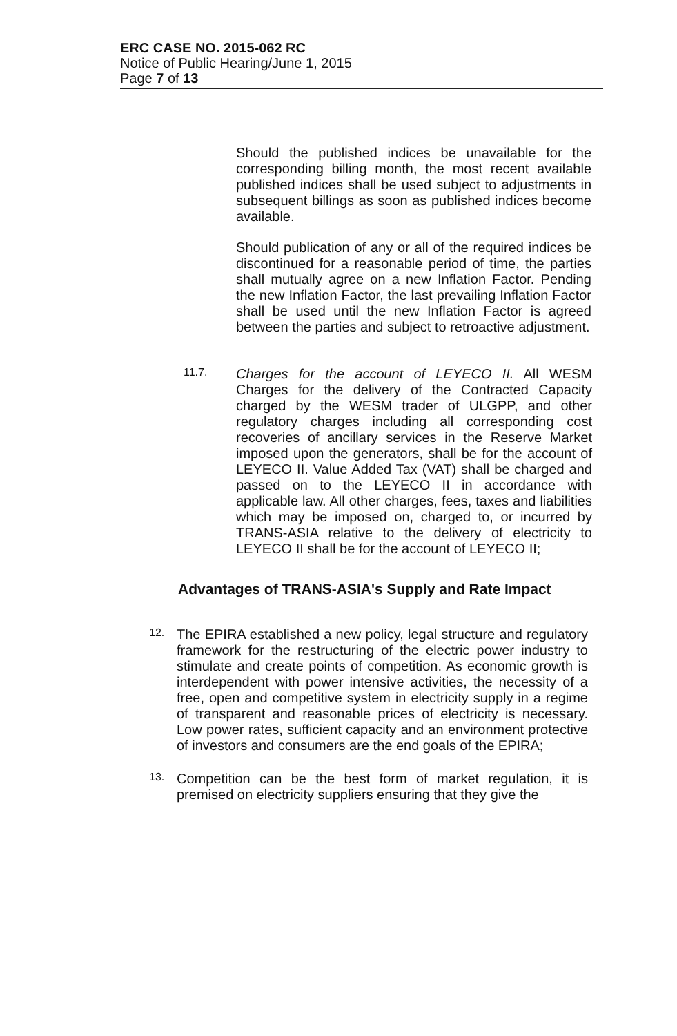ERC CASE NO. 2015-062 RC
Notice of Public Hearing/June 1, 2015
Page 7 of 13
Should the published indices be unavailable for the corresponding billing month, the most recent available published indices shall be used subject to adjustments in subsequent billings as soon as published indices become available.
Should publication of any or all of the required indices be discontinued for a reasonable period of time, the parties shall mutually agree on a new Inflation Factor. Pending the new Inflation Factor, the last prevailing Inflation Factor shall be used until the new Inflation Factor is agreed between the parties and subject to retroactive adjustment.
11.7.
Charges for the account of LEYECO II. All WESM Charges for the delivery of the Contracted Capacity charged by the WESM trader of ULGPP, and other regulatory charges including all corresponding cost recoveries of ancillary services in the Reserve Market imposed upon the generators, shall be for the account of LEYECO II. Value Added Tax (VAT) shall be charged and passed on to the LEYECO II in accordance with applicable law. All other charges, fees, taxes and liabilities which may be imposed on, charged to, or incurred by TRANS-ASIA relative to the delivery of electricity to LEYECO II shall be for the account of LEYECO II;
Advantages of TRANS-ASIA's Supply and Rate Impact
12.
The EPIRA established a new policy, legal structure and regulatory framework for the restructuring of the electric power industry to stimulate and create points of competition. As economic growth is interdependent with power intensive activities, the necessity of a free, open and competitive system in electricity supply in a regime of transparent and reasonable prices of electricity is necessary. Low power rates, sufficient capacity and an environment protective of investors and consumers are the end goals of the EPIRA;
13.
Competition can be the best form of market regulation, it is premised on electricity suppliers ensuring that they give the